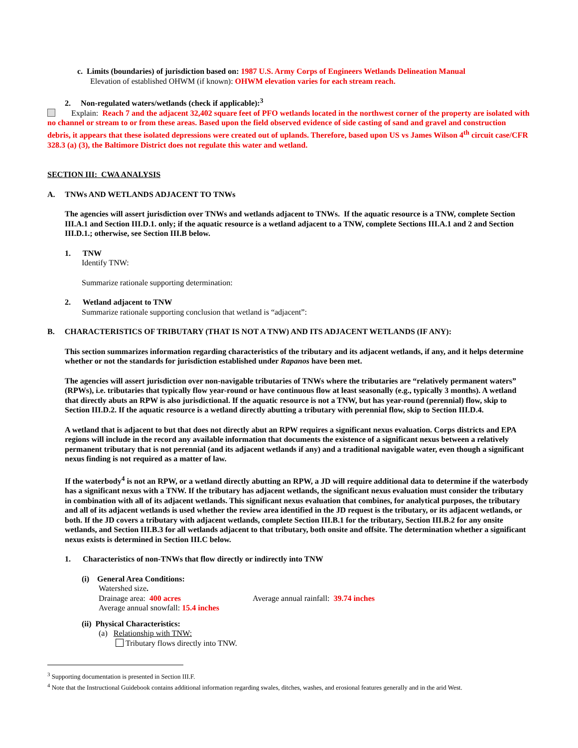c. Limits (boundaries) of jurisdiction based on: 1987 U.S. Army Corps of Engineers Wetlands Delineation Manual
Elevation of established OHWM (if known): OHWM elevation varies for each stream reach.
2. Non-regulated waters/wetlands (check if applicable):<sup>3</sup>
Explain: Reach 7 and the adjacent 32,402 square feet of PFO wetlands located in the northwest corner of the property are isolated with no channel or stream to or from these areas. Based upon the field observed evidence of side casting of sand and gravel and construction debris, it appears that these isolated depressions were created out of uplands. Therefore, based upon US vs James Wilson 4<sup>th</sup> circuit case/CFR 328.3 (a) (3), the Baltimore District does not regulate this water and wetland.
SECTION III: CWA ANALYSIS
A. TNWs AND WETLANDS ADJACENT TO TNWs
The agencies will assert jurisdiction over TNWs and wetlands adjacent to TNWs. If the aquatic resource is a TNW, complete Section III.A.1 and Section III.D.1. only; if the aquatic resource is a wetland adjacent to a TNW, complete Sections III.A.1 and 2 and Section III.D.1.; otherwise, see Section III.B below.
1. TNW
Identify TNW:
Summarize rationale supporting determination:
2. Wetland adjacent to TNW
Summarize rationale supporting conclusion that wetland is “adjacent”:
B. CHARACTERISTICS OF TRIBUTARY (THAT IS NOT A TNW) AND ITS ADJACENT WETLANDS (IF ANY):
This section summarizes information regarding characteristics of the tributary and its adjacent wetlands, if any, and it helps determine whether or not the standards for jurisdiction established under Rapanos have been met.
The agencies will assert jurisdiction over non-navigable tributaries of TNWs where the tributaries are “relatively permanent waters” (RPWs), i.e. tributaries that typically flow year-round or have continuous flow at least seasonally (e.g., typically 3 months). A wetland that directly abuts an RPW is also jurisdictional. If the aquatic resource is not a TNW, but has year-round (perennial) flow, skip to Section III.D.2. If the aquatic resource is a wetland directly abutting a tributary with perennial flow, skip to Section III.D.4.
A wetland that is adjacent to but that does not directly abut an RPW requires a significant nexus evaluation. Corps districts and EPA regions will include in the record any available information that documents the existence of a significant nexus between a relatively permanent tributary that is not perennial (and its adjacent wetlands if any) and a traditional navigable water, even though a significant nexus finding is not required as a matter of law.
If the waterbody<sup>4</sup> is not an RPW, or a wetland directly abutting an RPW, a JD will require additional data to determine if the waterbody has a significant nexus with a TNW. If the tributary has adjacent wetlands, the significant nexus evaluation must consider the tributary in combination with all of its adjacent wetlands. This significant nexus evaluation that combines, for analytical purposes, the tributary and all of its adjacent wetlands is used whether the review area identified in the JD request is the tributary, or its adjacent wetlands, or both. If the JD covers a tributary with adjacent wetlands, complete Section III.B.1 for the tributary, Section III.B.2 for any onsite wetlands, and Section III.B.3 for all wetlands adjacent to that tributary, both onsite and offsite. The determination whether a significant nexus exists is determined in Section III.C below.
1. Characteristics of non-TNWs that flow directly or indirectly into TNW
(i) General Area Conditions:
Watershed size.
Drainage area: 400 acres Average annual rainfall: 39.74 inches
Average annual snowfall: 15.4 inches
(ii) Physical Characteristics:
(a) Relationship with TNW:
Tributary flows directly into TNW.
<sup>3</sup> Supporting documentation is presented in Section III.F.
<sup>4</sup> Note that the Instructional Guidebook contains additional information regarding swales, ditches, washes, and erosional features generally and in the arid West.